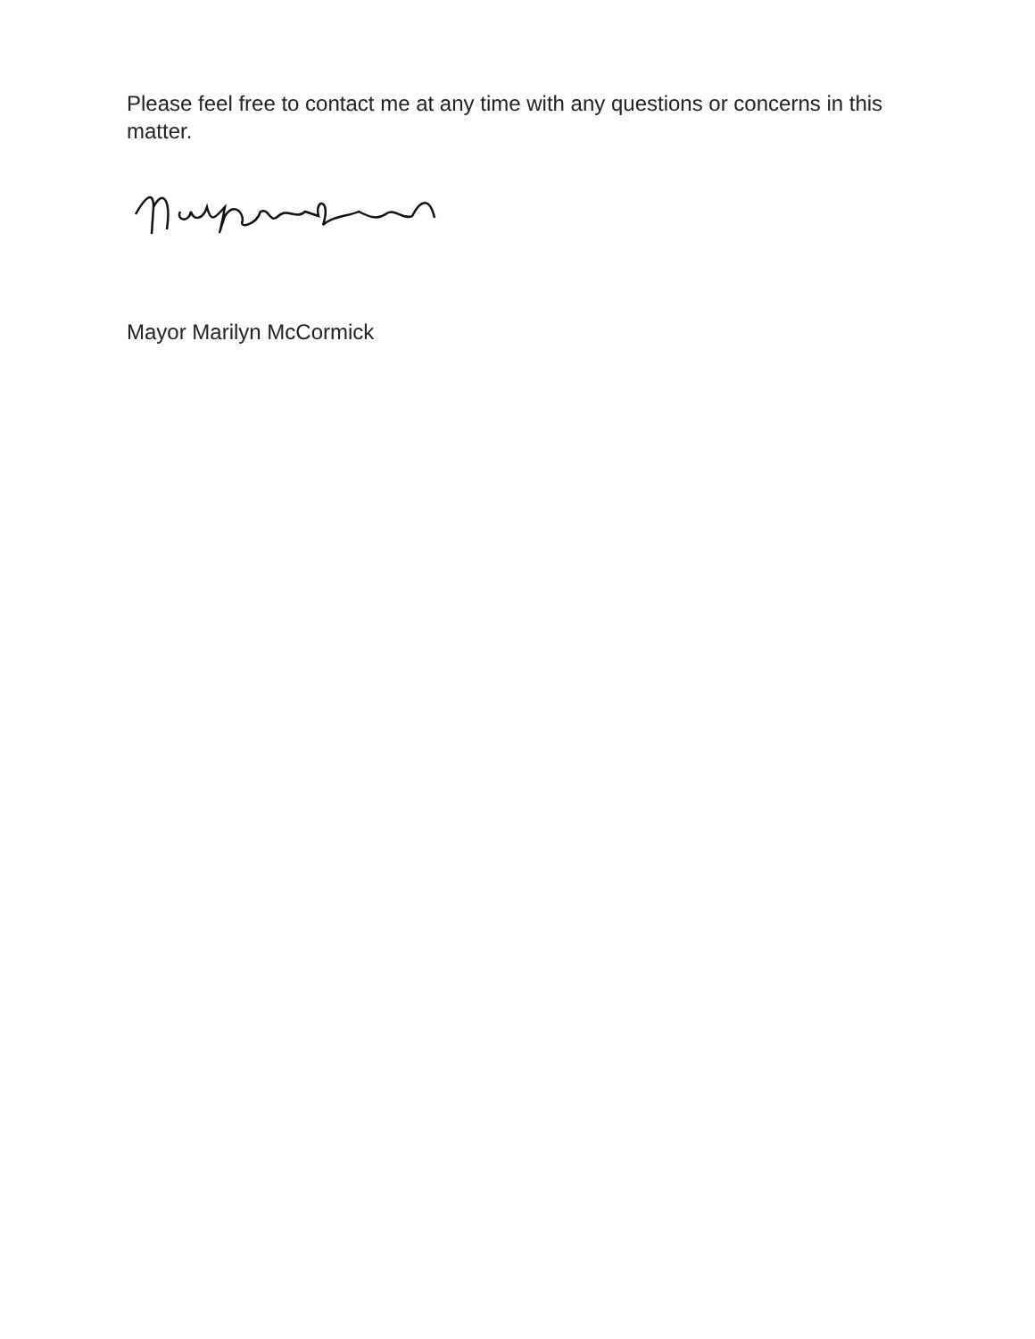Please feel free to contact me at any time with any questions or concerns in this matter.
Mayor Marilyn McCormick